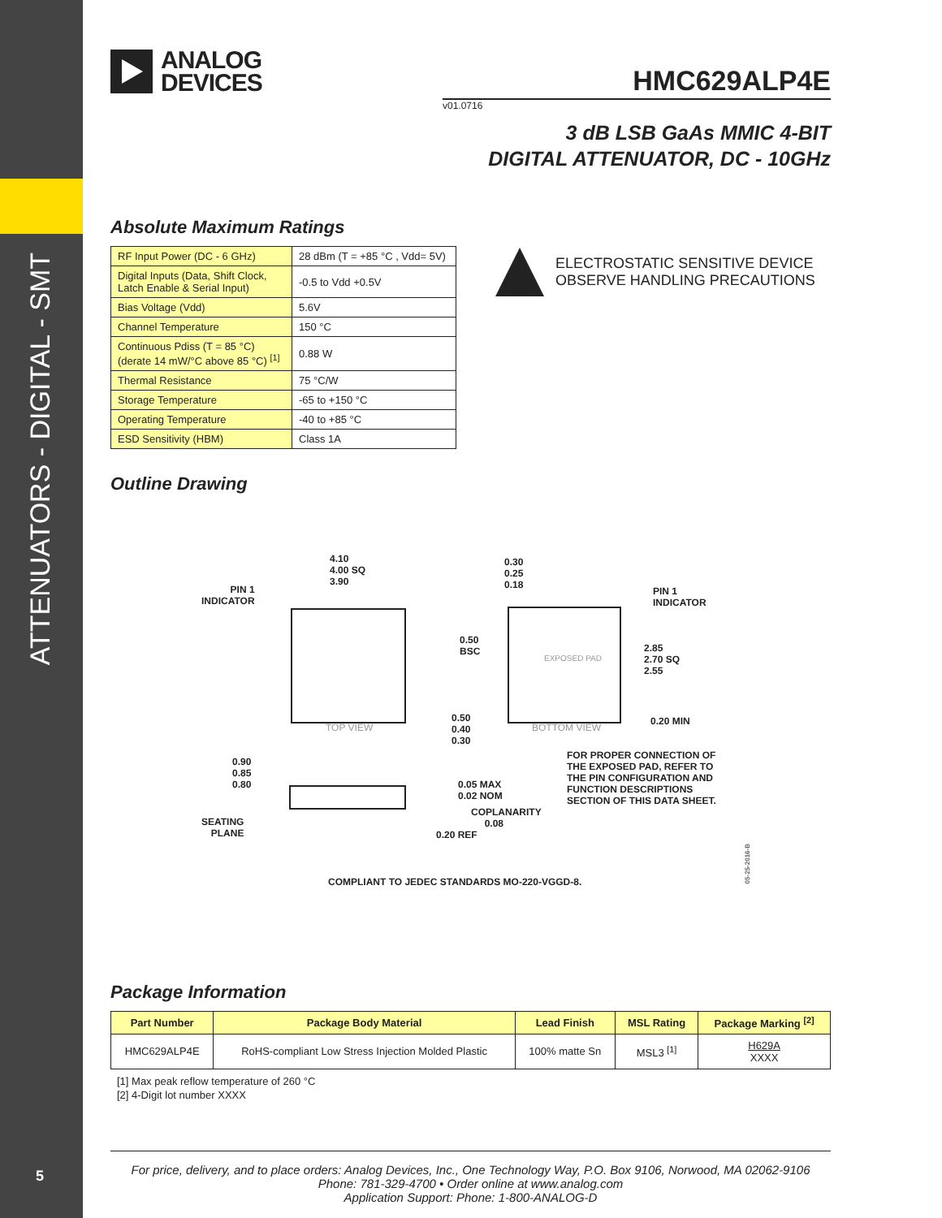ATTENUATORS - DIGITAL - SMT
5
ANALOG
DEVICES
HMC629ALP4E
v01.0716
3 dB LSB GaAs MMIC 4-BIT
DIGITAL ATTENUATOR, DC - 10GHz
Absolute Maximum Ratings
| RF Input Power (DC - 6 GHz) | 28 dBm (T = +85 °C , Vdd= 5V) |
| Digital Inputs (Data, Shift Clock, Latch Enable & Serial Input) | -0.5 to Vdd +0.5V |
| Bias Voltage (Vdd) | 5.6V |
| Channel Temperature | 150 °C |
| Continuous Pdiss (T = 85 °C) (derate 14 mW/°C above 85 °C) <sup>[1]</sup> | 0.88 W |
| Thermal Resistance | 75 °C/W |
| Storage Temperature | -65 to +150 °C |
| Operating Temperature | -40 to +85 °C |
| ESD Sensitivity (HBM) | Class 1A |
ELECTROSTATIC SENSITIVE DEVICE
OBSERVE HANDLING PRECAUTIONS
Outline Drawing
4.10
4.00 SQ
3.90
PIN 1
INDICATOR
TOP VIEW
0.30
0.25
0.18
PIN 1
INDICATOR
0.50
BSC
EXPOSED PAD
2.85
2.70 SQ
2.55
0.50
0.40
0.30
BOTTOM VIEW
0.20 MIN
FOR PROPER CONNECTION OF
THE EXPOSED PAD, REFER TO
THE PIN CONFIGURATION AND
FUNCTION DESCRIPTIONS
SECTION OF THIS DATA SHEET.
0.90
0.85
0.80
0.05 MAX
0.02 NOM
COPLANARITY
0.08
SEATING
PLANE
0.20 REF
COMPLIANT TO JEDEC STANDARDS MO-220-VGGD-8.
05-25-2016-B
Package Information
| Part Number | Package Body Material | Lead Finish | MSL Rating | Package Marking <sup>[2]</sup> |
| --- | --- | --- | --- | --- |
| HMC629ALP4E | RoHS-compliant Low Stress Injection Molded Plastic | 100% matte Sn | MSL3 <sup>[1]</sup> | H629A XXXX |
[1] Max peak reflow temperature of 260 °C
[2] 4-Digit lot number XXXX
For price, delivery, and to place orders: Analog Devices, Inc., One Technology Way, P.O. Box 9106, Norwood, MA 02062-9106
Phone: 781-329-4700 • Order online at www.analog.com
Application Support: Phone: 1-800-ANALOG-D